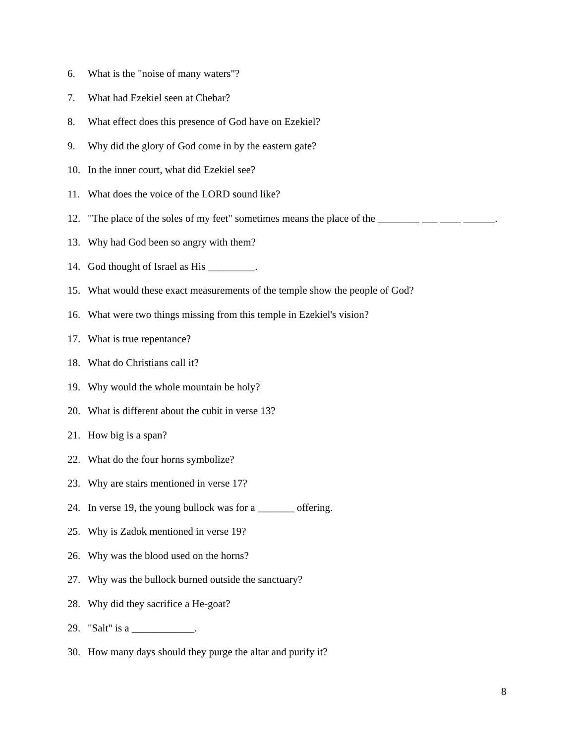6. What is the "noise of many waters"?
7. What had Ezekiel seen at Chebar?
8. What effect does this presence of God have on Ezekiel?
9. Why did the glory of God come in by the eastern gate?
10. In the inner court, what did Ezekiel see?
11. What does the voice of the LORD sound like?
12. "The place of the soles of my feet" sometimes means the place of the ________ ___ ____ ______.
13. Why had God been so angry with them?
14. God thought of Israel as His _________.
15. What would these exact measurements of the temple show the people of God?
16. What were two things missing from this temple in Ezekiel's vision?
17. What is true repentance?
18. What do Christians call it?
19. Why would the whole mountain be holy?
20. What is different about the cubit in verse 13?
21. How big is a span?
22. What do the four horns symbolize?
23. Why are stairs mentioned in verse 17?
24. In verse 19, the young bullock was for a _______ offering.
25. Why is Zadok mentioned in verse 19?
26. Why was the blood used on the horns?
27. Why was the bullock burned outside the sanctuary?
28. Why did they sacrifice a He-goat?
29. "Salt" is a ____________.
30. How many days should they purge the altar and purify it?
8